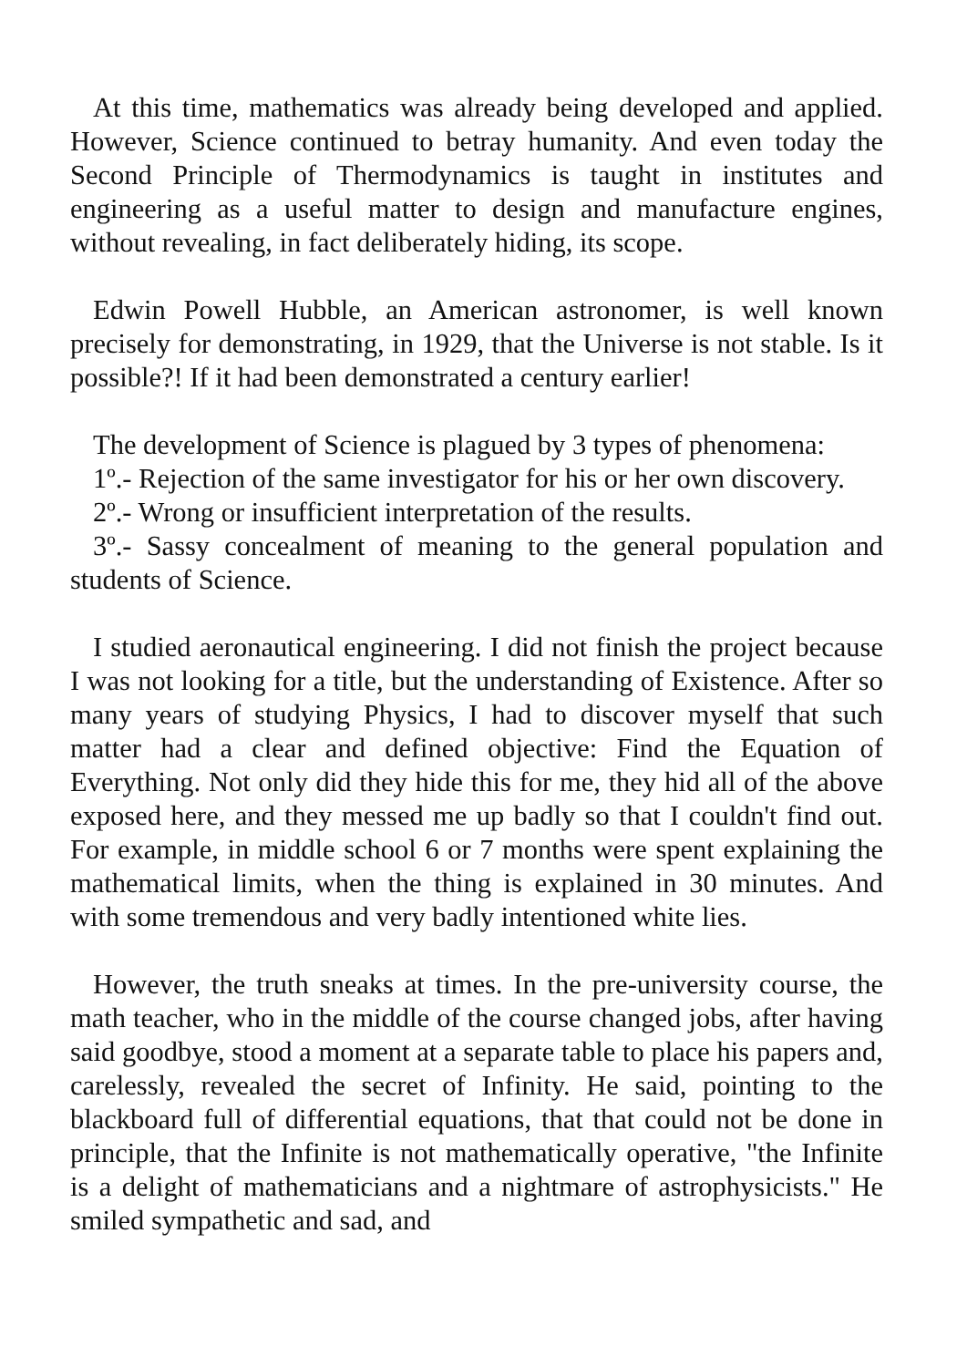At this time, mathematics was already being developed and applied. However, Science continued to betray humanity. And even today the Second Principle of Thermodynamics is taught in institutes and engineering as a useful matter to design and manufacture engines, without revealing, in fact deliberately hiding, its scope.
Edwin Powell Hubble, an American astronomer, is well known precisely for demonstrating, in 1929, that the Universe is not stable. Is it possible?! If it had been demonstrated a century earlier!
The development of Science is plagued by 3 types of phenomena:
1º.- Rejection of the same investigator for his or her own discovery.
2º.- Wrong or insufficient interpretation of the results.
3º.- Sassy concealment of meaning to the general population and students of Science.
I studied aeronautical engineering. I did not finish the project because I was not looking for a title, but the understanding of Existence. After so many years of studying Physics, I had to discover myself that such matter had a clear and defined objective: Find the Equation of Everything. Not only did they hide this for me, they hid all of the above exposed here, and they messed me up badly so that I couldn't find out. For example, in middle school 6 or 7 months were spent explaining the mathematical limits, when the thing is explained in 30 minutes. And with some tremendous and very badly intentioned white lies.
However, the truth sneaks at times. In the pre-university course, the math teacher, who in the middle of the course changed jobs, after having said goodbye, stood a moment at a separate table to place his papers and, carelessly, revealed the secret of Infinity. He said, pointing to the blackboard full of differential equations, that that could not be done in principle, that the Infinite is not mathematically operative, "the Infinite is a delight of mathematicians and a nightmare of astrophysicists." He smiled sympathetic and sad, and